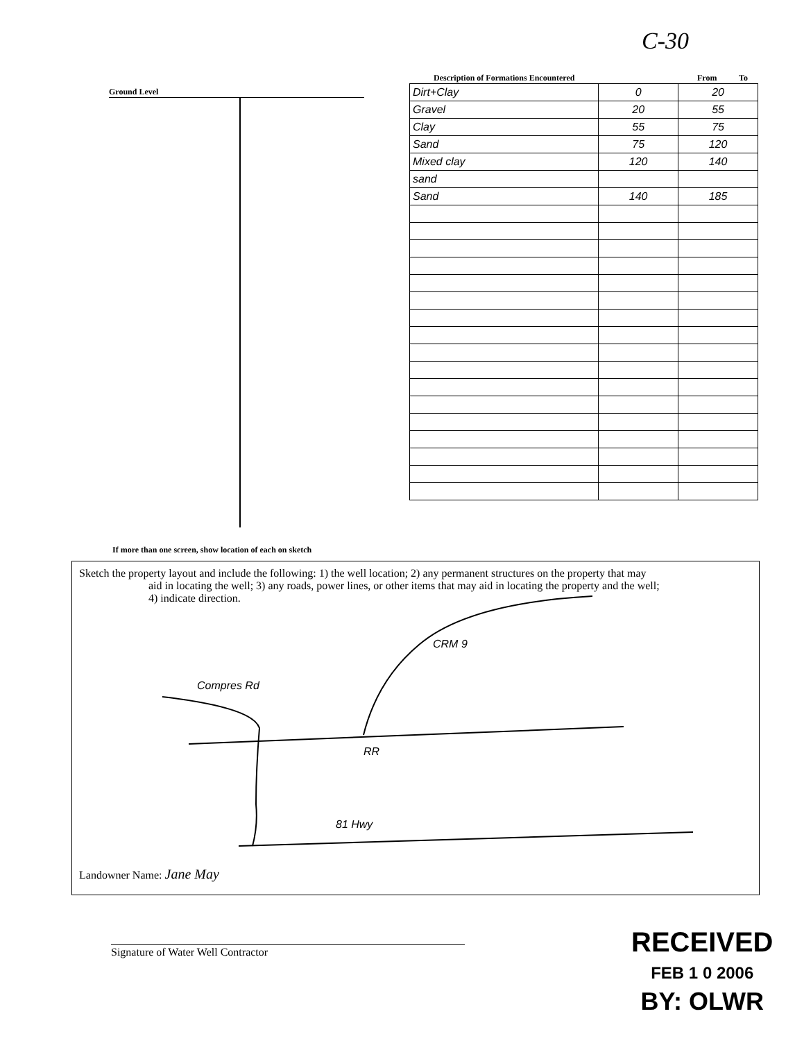C-30
Ground Level
Description of Formations Encountered From To
| Dirt+Clay | 0 | 20 |
| Gravel | 20 | 55 |
| Clay | 55 | 75 |
| Sand | 75 | 120 |
| Mixed clay | 120 | 140 |
| sand | | |
| Sand | 140 | 185 |
If more than one screen, show location of each on sketch
Sketch the property layout and include the following: 1) the well location; 2) any permanent structures on the property that may
aid in locating the well; 3) any roads, power lines, or other items that may aid in locating the property and the well;
4) indicate direction.
Compres Rd
RR
CRM 9
81 Hwy
Landowner Name: Jane May
Signature of Water Well Contractor
RECEIVED
FEB 1 0 2006
BY: OLWR